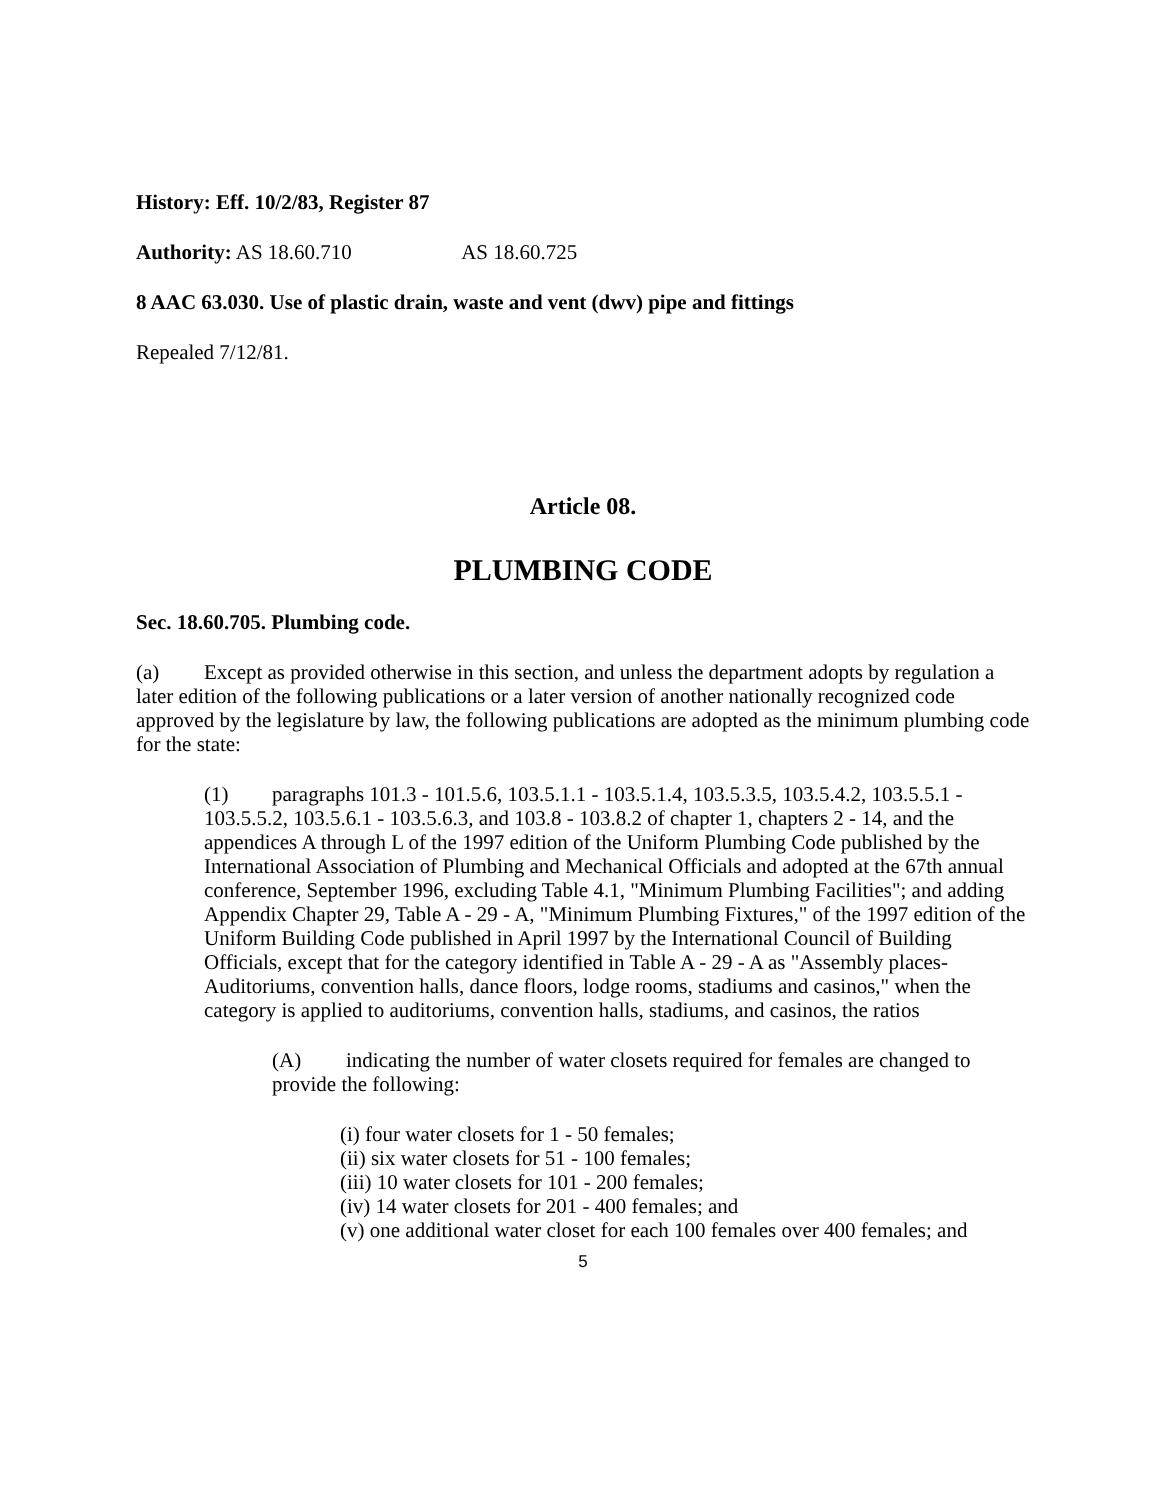History: Eff. 10/2/83, Register 87
Authority: AS 18.60.710 AS 18.60.725
8 AAC 63.030. Use of plastic drain, waste and vent (dwv) pipe and fittings
Repealed 7/12/81.
Article 08.
PLUMBING CODE
Sec. 18.60.705. Plumbing code.
(a) Except as provided otherwise in this section, and unless the department adopts by regulation a later edition of the following publications or a later version of another nationally recognized code approved by the legislature by law, the following publications are adopted as the minimum plumbing code for the state:
(1) paragraphs 101.3 - 101.5.6, 103.5.1.1 - 103.5.1.4, 103.5.3.5, 103.5.4.2, 103.5.5.1 - 103.5.5.2, 103.5.6.1 - 103.5.6.3, and 103.8 - 103.8.2 of chapter 1, chapters 2 - 14, and the appendices A through L of the 1997 edition of the Uniform Plumbing Code published by the International Association of Plumbing and Mechanical Officials and adopted at the 67th annual conference, September 1996, excluding Table 4.1, "Minimum Plumbing Facilities"; and adding Appendix Chapter 29, Table A - 29 - A, "Minimum Plumbing Fixtures," of the 1997 edition of the Uniform Building Code published in April 1997 by the International Council of Building Officials, except that for the category identified in Table A - 29 - A as "Assembly places- Auditoriums, convention halls, dance floors, lodge rooms, stadiums and casinos," when the category is applied to auditoriums, convention halls, stadiums, and casinos, the ratios
(A) indicating the number of water closets required for females are changed to provide the following:
(i) four water closets for 1 - 50 females;
(ii) six water closets for 51 - 100 females;
(iii) 10 water closets for 101 - 200 females;
(iv) 14 water closets for 201 - 400 females; and
(v) one additional water closet for each 100 females over 400 females; and
5